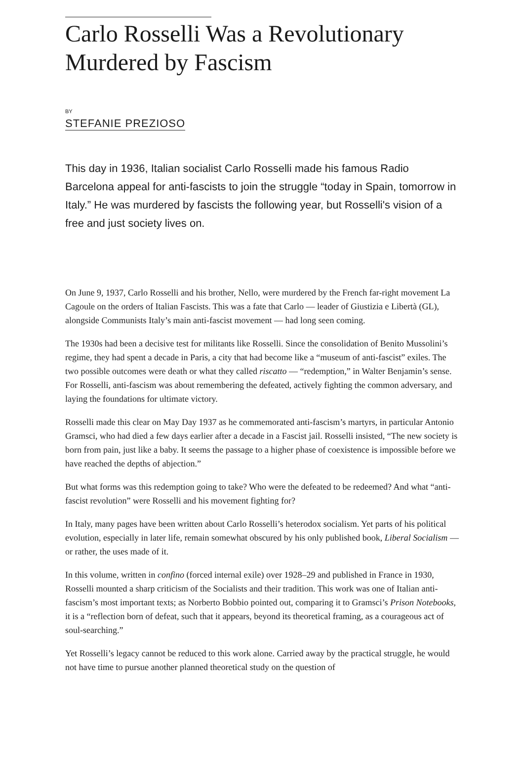Carlo Rosselli Was a Revolutionary Murdered by Fascism
BY
STEFANIE PREZIOSO
This day in 1936, Italian socialist Carlo Rosselli made his famous Radio Barcelona appeal for anti-fascists to join the struggle “today in Spain, tomorrow in Italy.” He was murdered by fascists the following year, but Rosselli's vision of a free and just society lives on.
On June 9, 1937, Carlo Rosselli and his brother, Nello, were murdered by the French far-right movement La Cagoule on the orders of Italian Fascists. This was a fate that Carlo — leader of Giustizia e Libertà (GL), alongside Communists Italy’s main anti-fascist movement — had long seen coming.
The 1930s had been a decisive test for militants like Rosselli. Since the consolidation of Benito Mussolini’s regime, they had spent a decade in Paris, a city that had become like a “museum of anti-fascist” exiles. The two possible outcomes were death or what they called riscatto — “redemption,” in Walter Benjamin’s sense. For Rosselli, anti-fascism was about remembering the defeated, actively fighting the common adversary, and laying the foundations for ultimate victory.
Rosselli made this clear on May Day 1937 as he commemorated anti-fascism’s martyrs, in particular Antonio Gramsci, who had died a few days earlier after a decade in a Fascist jail. Rosselli insisted, “The new society is born from pain, just like a baby. It seems the passage to a higher phase of coexistence is impossible before we have reached the depths of abjection.”
But what forms was this redemption going to take? Who were the defeated to be redeemed? And what “anti-fascist revolution” were Rosselli and his movement fighting for?
In Italy, many pages have been written about Carlo Rosselli’s heterodox socialism. Yet parts of his political evolution, especially in later life, remain somewhat obscured by his only published book, Liberal Socialism — or rather, the uses made of it.
In this volume, written in confino (forced internal exile) over 1928–29 and published in France in 1930, Rosselli mounted a sharp criticism of the Socialists and their tradition. This work was one of Italian anti-fascism’s most important texts; as Norberto Bobbio pointed out, comparing it to Gramsci’s Prison Notebooks, it is a “reflection born of defeat, such that it appears, beyond its theoretical framing, as a courageous act of soul-searching.”
Yet Rosselli’s legacy cannot be reduced to this work alone. Carried away by the practical struggle, he would not have time to pursue another planned theoretical study on the question of